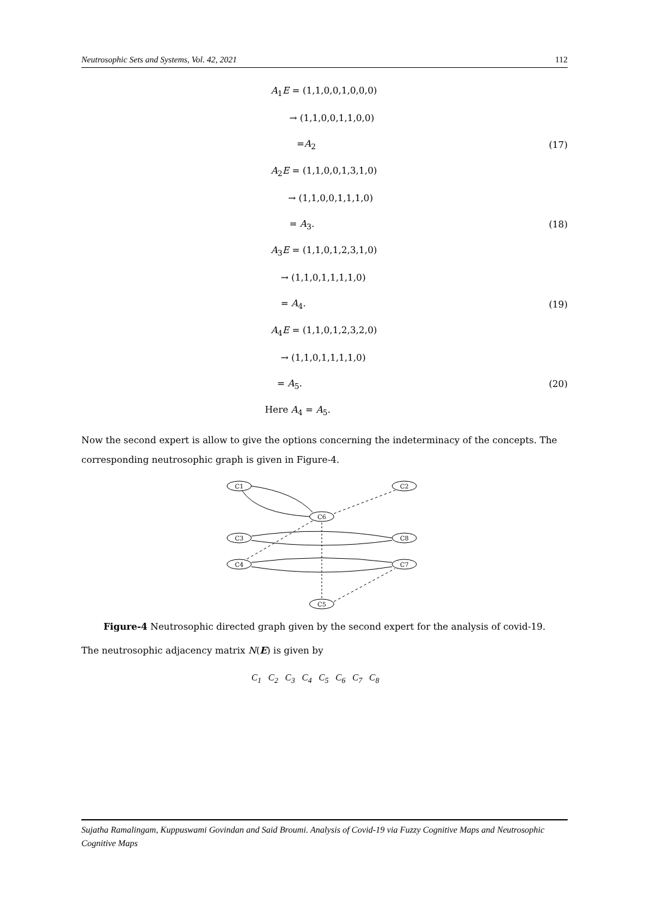Neutrosophic Sets and Systems, Vol. 42, 2021 112
A<sub>1</sub>E = (1,1,0,0,1,0,0,0)
→ (1,1,0,0,1,1,0,0)
=A<sub>2</sub> (17)
A<sub>2</sub>E = (1,1,0,0,1,3,1,0)
→ (1,1,0,0,1,1,1,0)
= A<sub>3</sub>. (18)
A<sub>3</sub>E = (1,1,0,1,2,3,1,0)
→ (1,1,0,1,1,1,1,0)
= A<sub>4</sub>. (19)
A<sub>4</sub>E = (1,1,0,1,2,3,2,0)
→ (1,1,0,1,1,1,1,0)
= A<sub>5</sub>. (20)
Here A<sub>4</sub> = A<sub>5</sub>.
Now the second expert is allow to give the options concerning the indeterminacy of the concepts. The corresponding neutrosophic graph is given in Figure-4.
C1
C2
C6
C3
C8
C4
C7
C5
Figure-4 Neutrosophic directed graph given by the second expert for the analysis of covid-19.
The neutrosophic adjacency matrix N(E) is given by
C<sub>1</sub> C<sub>2</sub> C<sub>3</sub> C<sub>4</sub> C<sub>5</sub> C<sub>6</sub> C<sub>7</sub> C<sub>8</sub>
Sujatha Ramalingam, Kuppuswami Govindan and Said Broumi. Analysis of Covid-19 via Fuzzy Cognitive Maps and Neutrosophic Cognitive Maps